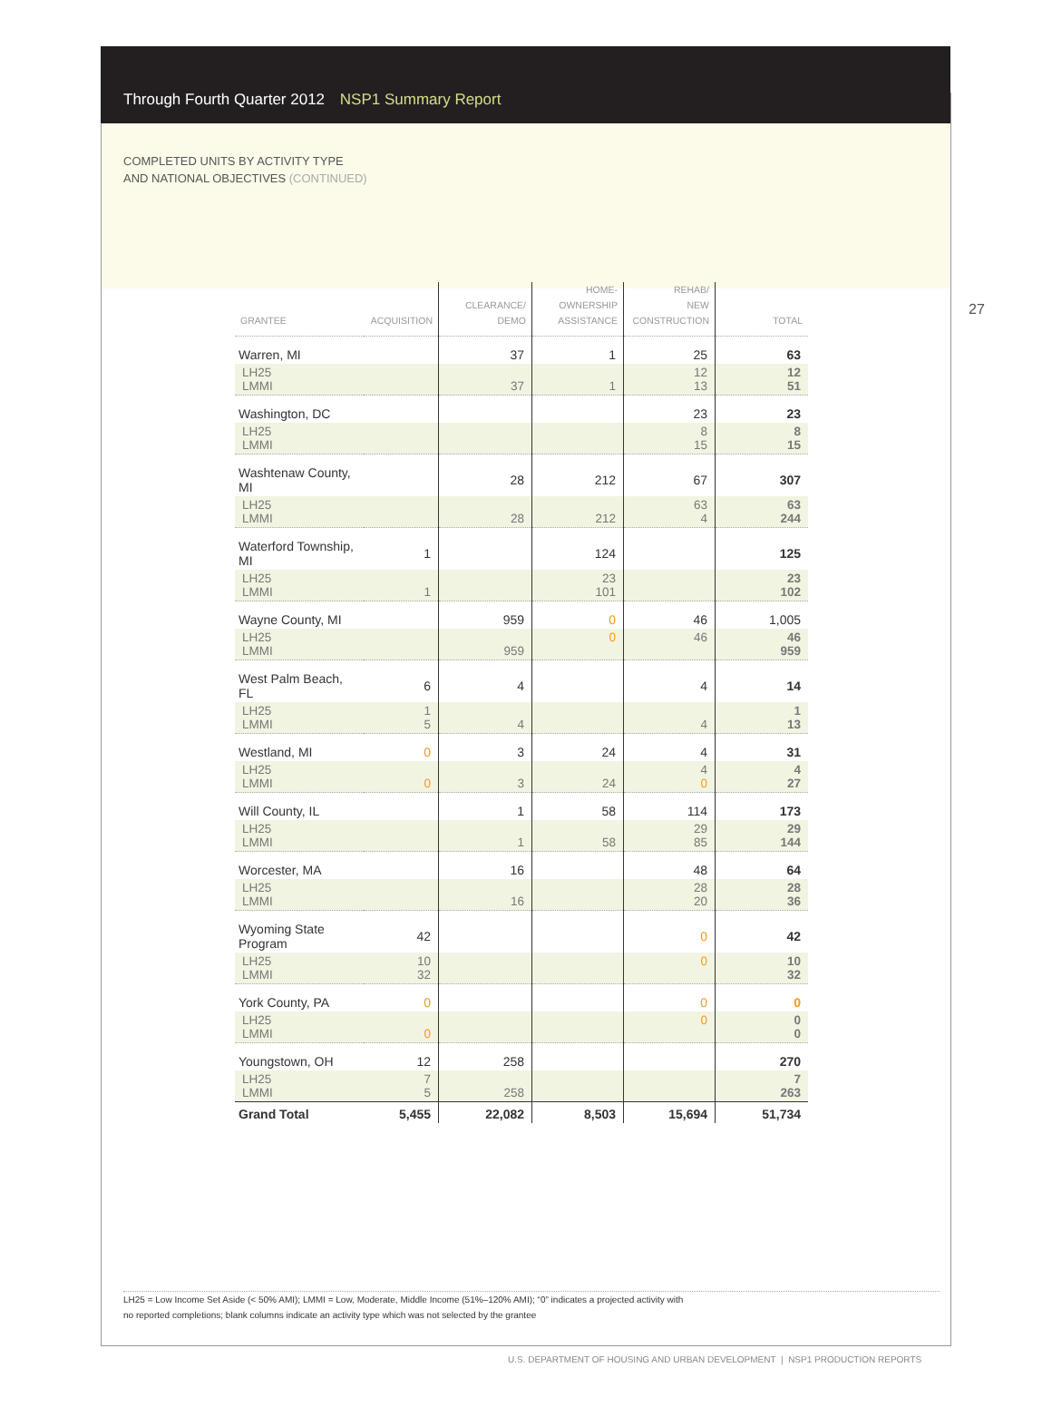Through Fourth Quarter 2012 NSP1 Summary Report
COMPLETED UNITS BY ACTIVITY TYPE
AND NATIONAL OBJECTIVES (CONTINUED)
27
| GRANTEE | ACQUISITION | CLEARANCE/ DEMO | HOME- OWNERSHIP ASSISTANCE | REHAB/ NEW CONSTRUCTION | TOTAL |
| --- | --- | --- | --- | --- | --- |
| Warren, MI | | 37 | 1 | 25 | 63 |
| LH25 LMMI | | 37 | 1 | 12 13 | 12 51 |
| Washington, DC | | | | 23 | 23 |
| LH25 LMMI | | | | 8 15 | 8 15 |
| Washtenaw County, MI | | 28 | 212 | 67 | 307 |
| LH25 LMMI | | 28 | 212 | 63 4 | 63 244 |
| Waterford Township, MI | 1 | | 124 | | 125 |
| LH25 LMMI | 1 | | 23 101 | | 23 102 |
| Wayne County, MI | | 959 | 0 | 46 | 1,005 |
| LH25 LMMI | | 959 | 0 | 46 | 46 959 |
| West Palm Beach, FL | 6 | 4 | | 4 | 14 |
| LH25 LMMI | 1 5 | 4 | | 4 | 1 13 |
| Westland, MI | 0 | 3 | 24 | 4 | 31 |
| LH25 LMMI | 0 | 3 | 24 | 4 0 | 4 27 |
| Will County, IL | | 1 | 58 | 114 | 173 |
| LH25 LMMI | | 1 | 58 | 29 85 | 29 144 |
| Worcester, MA | | 16 | | 48 | 64 |
| LH25 LMMI | | 16 | | 28 20 | 28 36 |
| Wyoming State Program | 42 | | | 0 | 42 |
| LH25 LMMI | 10 32 | | | 0 | 10 32 |
| York County, PA | 0 | | | 0 | 0 |
| LH25 LMMI | 0 | | | 0 | 0 0 |
| Youngstown, OH | 12 | 258 | | | 270 |
| LH25 LMMI | 7 5 | 258 | | | 7 263 |
| Grand Total | 5,455 | 22,082 | 8,503 | 15,694 | 51,734 |
LH25 = Low Income Set Aside (< 50% AMI); LMMI = Low, Moderate, Middle Income (51%–120% AMI); “0” indicates a projected activity with
no reported completions; blank columns indicate an activity type which was not selected by the grantee
U.S. DEPARTMENT OF HOUSING AND URBAN DEVELOPMENT | NSP1 PRODUCTION REPORTS